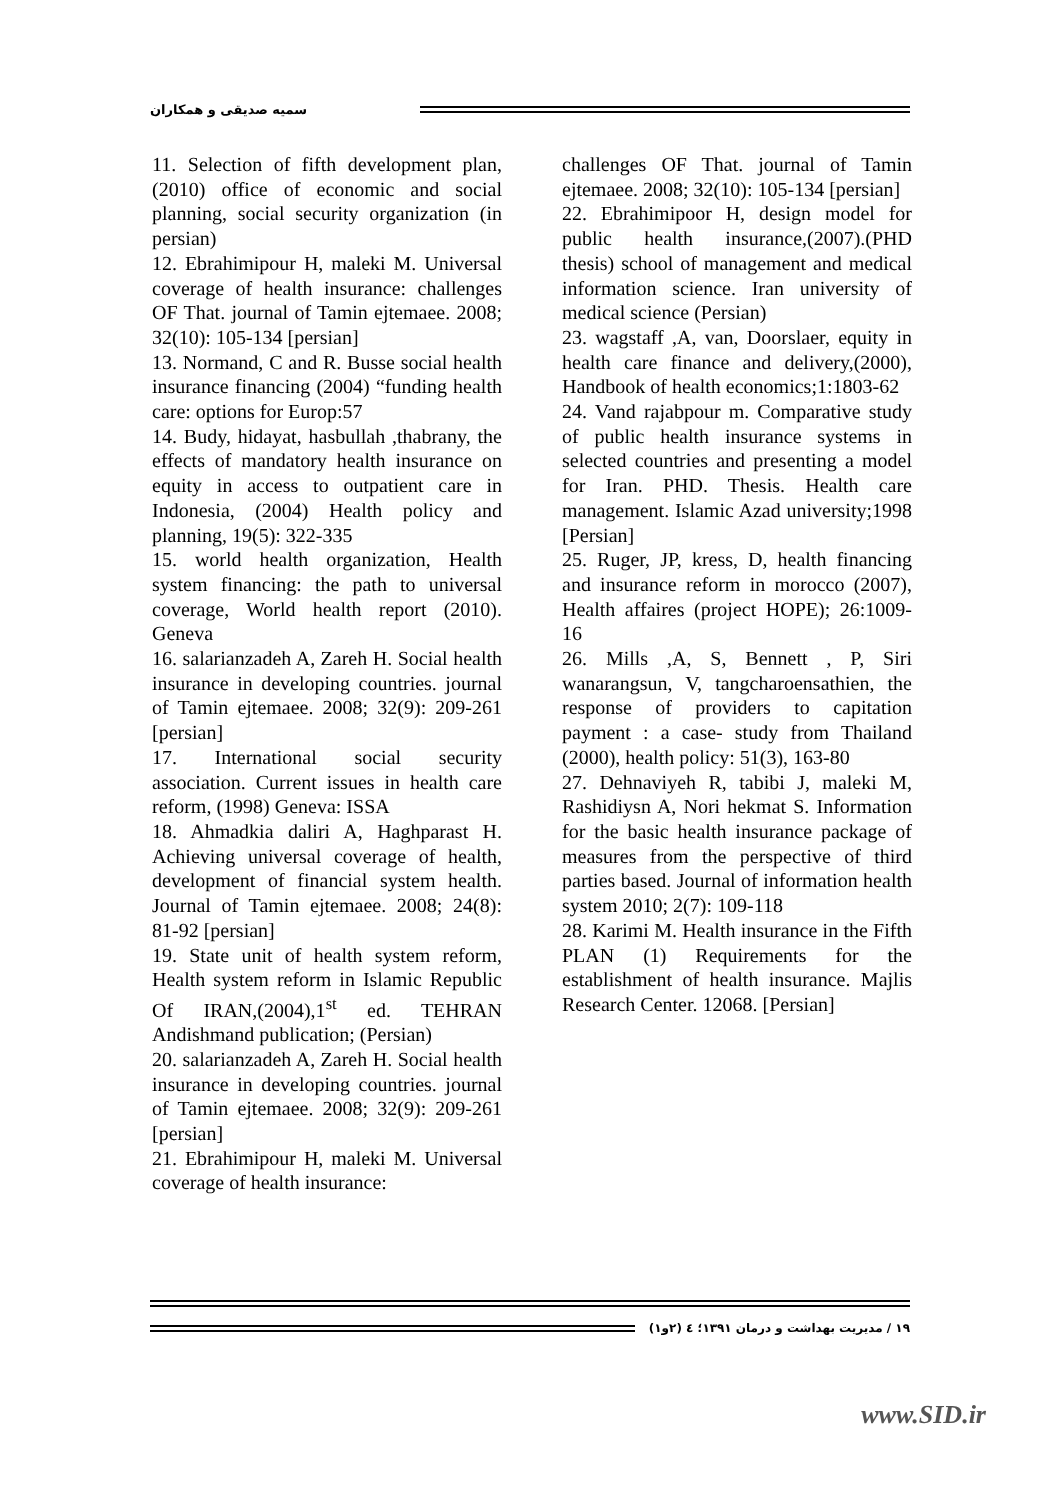سمیه صدیقی و همکاران
11. Selection of fifth development plan,(2010) office of economic and social planning, social security organization (in persian)
12. Ebrahimipour H, maleki M. Universal coverage of health insurance: challenges OF That. journal of Tamin ejtemaee. 2008; 32(10): 105-134 [persian]
13. Normand, C and R. Busse social health insurance financing (2004) “funding health care: options for Europ:57
14. Budy, hidayat, hasbullah ,thabrany, the effects of mandatory health insurance on equity in access to outpatient care in Indonesia, (2004) Health policy and planning, 19(5): 322-335
15. world health organization, Health system financing: the path to universal coverage, World health report (2010). Geneva
16. salarianzadeh A, Zareh H. Social health insurance in developing countries. journal of Tamin ejtemaee. 2008; 32(9): 209-261 [persian]
17. International social security association. Current issues in health care reform, (1998) Geneva: ISSA
18. Ahmadkia daliri A, Haghparast H. Achieving universal coverage of health, development of financial system health. Journal of Tamin ejtemaee. 2008; 24(8): 81-92 [persian]
19. State unit of health system reform, Health system reform in Islamic Republic Of IRAN,(2004),1<sup>st</sup> ed. TEHRAN Andishmand publication; (Persian)
20. salarianzadeh A, Zareh H. Social health insurance in developing countries. journal of Tamin ejtemaee. 2008; 32(9): 209-261 [persian]
21. Ebrahimipour H, maleki M. Universal coverage of health insurance:
challenges OF That. journal of Tamin ejtemaee. 2008; 32(10): 105-134 [persian]
22. Ebrahimipoor H, design model for public health insurance,(2007).(PHD thesis) school of management and medical information science. Iran university of medical science (Persian)
23. wagstaff ,A, van, Doorslaer, equity in health care finance and delivery,(2000), Handbook of health economics;1:1803-62
24. Vand rajabpour m. Comparative study of public health insurance systems in selected countries and presenting a model for Iran. PHD. Thesis. Health care management. Islamic Azad university;1998 [Persian]
25. Ruger, JP, kress, D, health financing and insurance reform in morocco (2007), Health affaires (project HOPE); 26:1009-16
26. Mills ,A, S, Bennett , P, Siri wanarangsun, V, tangcharoensathien, the response of providers to capitation payment : a case- study from Thailand (2000), health policy: 51(3), 163-80
27. Dehnaviyeh R, tabibi J, maleki M, Rashidiysn A, Nori hekmat S. Information for the basic health insurance package of measures from the perspective of third parties based. Journal of information health system 2010; 2(7): 109-118
28. Karimi M. Health insurance in the Fifth PLAN (1) Requirements for the establishment of health insurance. Majlis Research Center. 12068. [Persian]
۱۹ / مدیریت بهداشت و درمان ۱۳۹۱؛ ٤ (۲و۱)
www.SID.ir